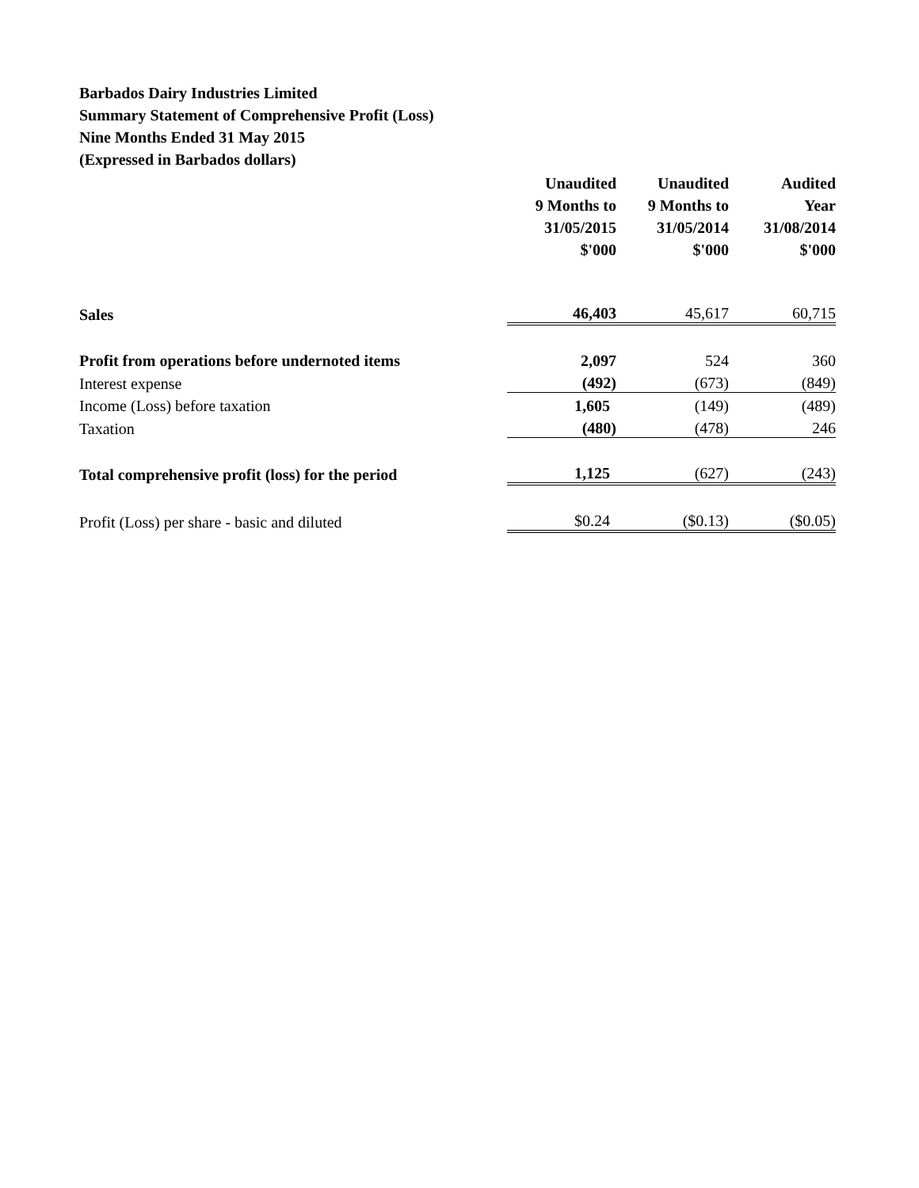Barbados Dairy Industries Limited
Summary Statement of Comprehensive Profit (Loss)
Nine Months Ended 31 May 2015
(Expressed in Barbados dollars)
| | Unaudited 9 Months to 31/05/2015 $'000 | Unaudited 9 Months to 31/05/2014 $'000 | Audited Year 31/08/2014 $'000 |
| --- | --- | --- | --- |
| Sales | 46,403 | 45,617 | 60,715 |
| Profit from operations before undernoted items | 2,097 | 524 | 360 |
| Interest expense | (492) | (673) | (849) |
| Income (Loss) before taxation | 1,605 | (149) | (489) |
| Taxation | (480) | (478) | 246 |
| Total comprehensive profit (loss) for the period | 1,125 | (627) | (243) |
| Profit (Loss) per share - basic and diluted | $0.24 | ($0.13) | ($0.05) |